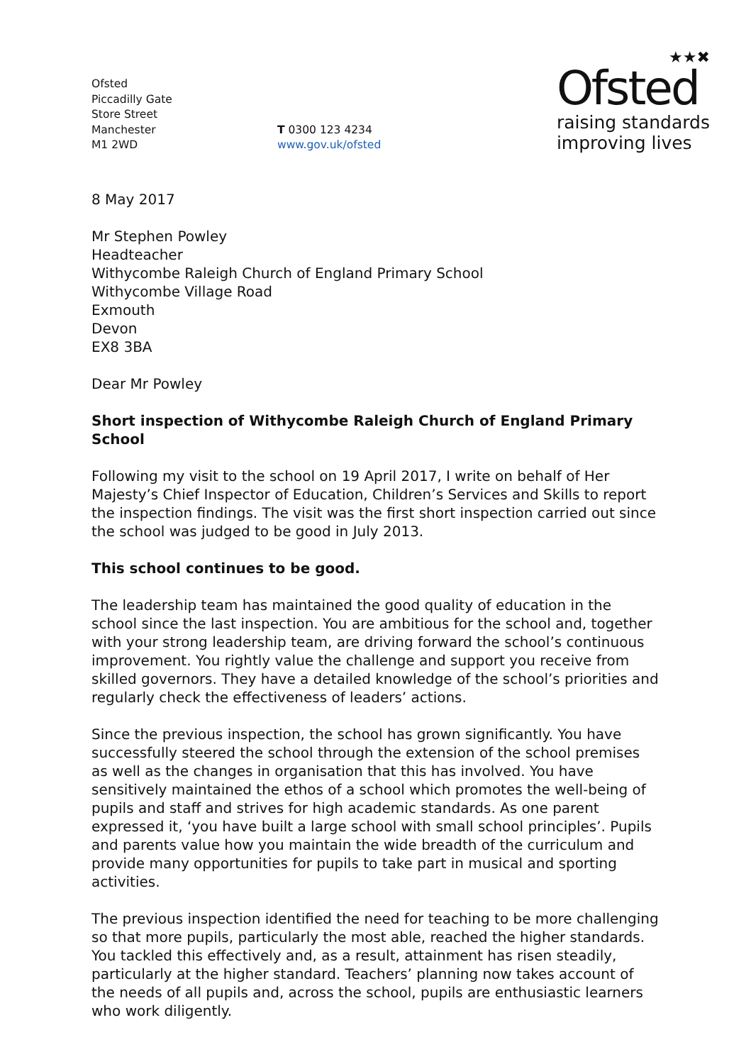Ofsted
Piccadilly Gate
Store Street
Manchester
M1 2WD
T 0300 123 4234
www.gov.uk/ofsted
★★✖
Ofsted
raising standards
improving lives
8 May 2017
Mr Stephen Powley
Headteacher
Withycombe Raleigh Church of England Primary School
Withycombe Village Road
Exmouth
Devon
EX8 3BA
Dear Mr Powley
Short inspection of Withycombe Raleigh Church of England Primary School
Following my visit to the school on 19 April 2017, I write on behalf of Her Majesty’s Chief Inspector of Education, Children’s Services and Skills to report the inspection findings. The visit was the first short inspection carried out since the school was judged to be good in July 2013.
This school continues to be good.
The leadership team has maintained the good quality of education in the school since the last inspection. You are ambitious for the school and, together with your strong leadership team, are driving forward the school’s continuous improvement. You rightly value the challenge and support you receive from skilled governors. They have a detailed knowledge of the school’s priorities and regularly check the effectiveness of leaders’ actions.
Since the previous inspection, the school has grown significantly. You have successfully steered the school through the extension of the school premises as well as the changes in organisation that this has involved. You have sensitively maintained the ethos of a school which promotes the well-being of pupils and staff and strives for high academic standards. As one parent expressed it, ‘you have built a large school with small school principles’. Pupils and parents value how you maintain the wide breadth of the curriculum and provide many opportunities for pupils to take part in musical and sporting activities.
The previous inspection identified the need for teaching to be more challenging so that more pupils, particularly the most able, reached the higher standards. You tackled this effectively and, as a result, attainment has risen steadily, particularly at the higher standard. Teachers’ planning now takes account of the needs of all pupils and, across the school, pupils are enthusiastic learners who work diligently.